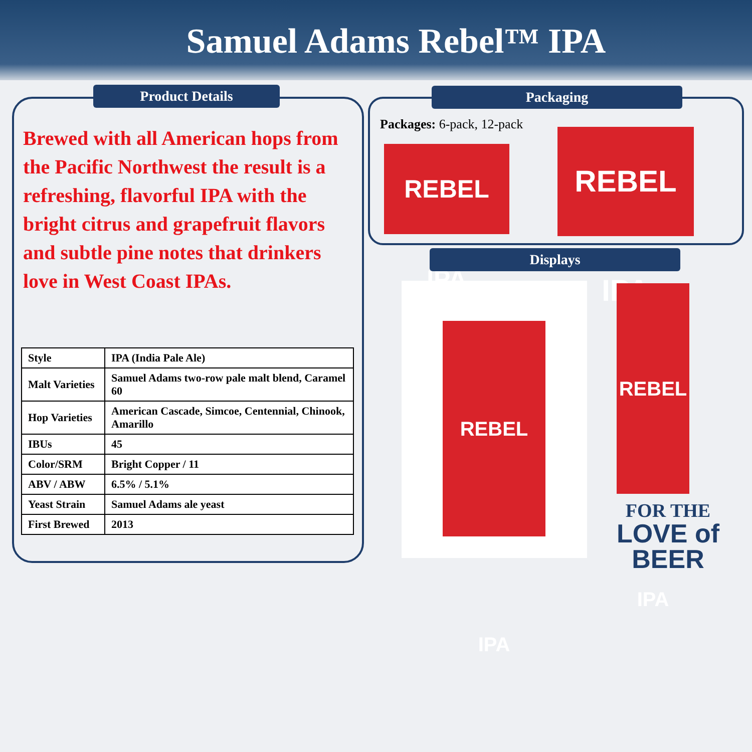Samuel Adams Rebel™ IPA
Brewed with all American hops from the Pacific Northwest the result is a refreshing, flavorful IPA with the bright citrus and grapefruit flavors and subtle pine notes that drinkers love in West Coast IPAs.
| Style | IPA (India Pale Ale) |
| Malt Varieties | Samuel Adams two-row pale malt blend, Caramel 60 |
| Hop Varieties | American Cascade, Simcoe, Centennial, Chinook, Amarillo |
| IBUs | 45 |
| Color/SRM | Bright Copper / 11 |
| ABV / ABW | 6.5% / 5.1% |
| Yeast Strain | Samuel Adams ale yeast |
| First Brewed | 2013 |
Product Details
Packages: 6-pack, 12-pack
REBEL IPA
REBEL IPA
Packaging
Displays
REBEL IPA
REBEL IPA
FOR THE
LOVE of BEER